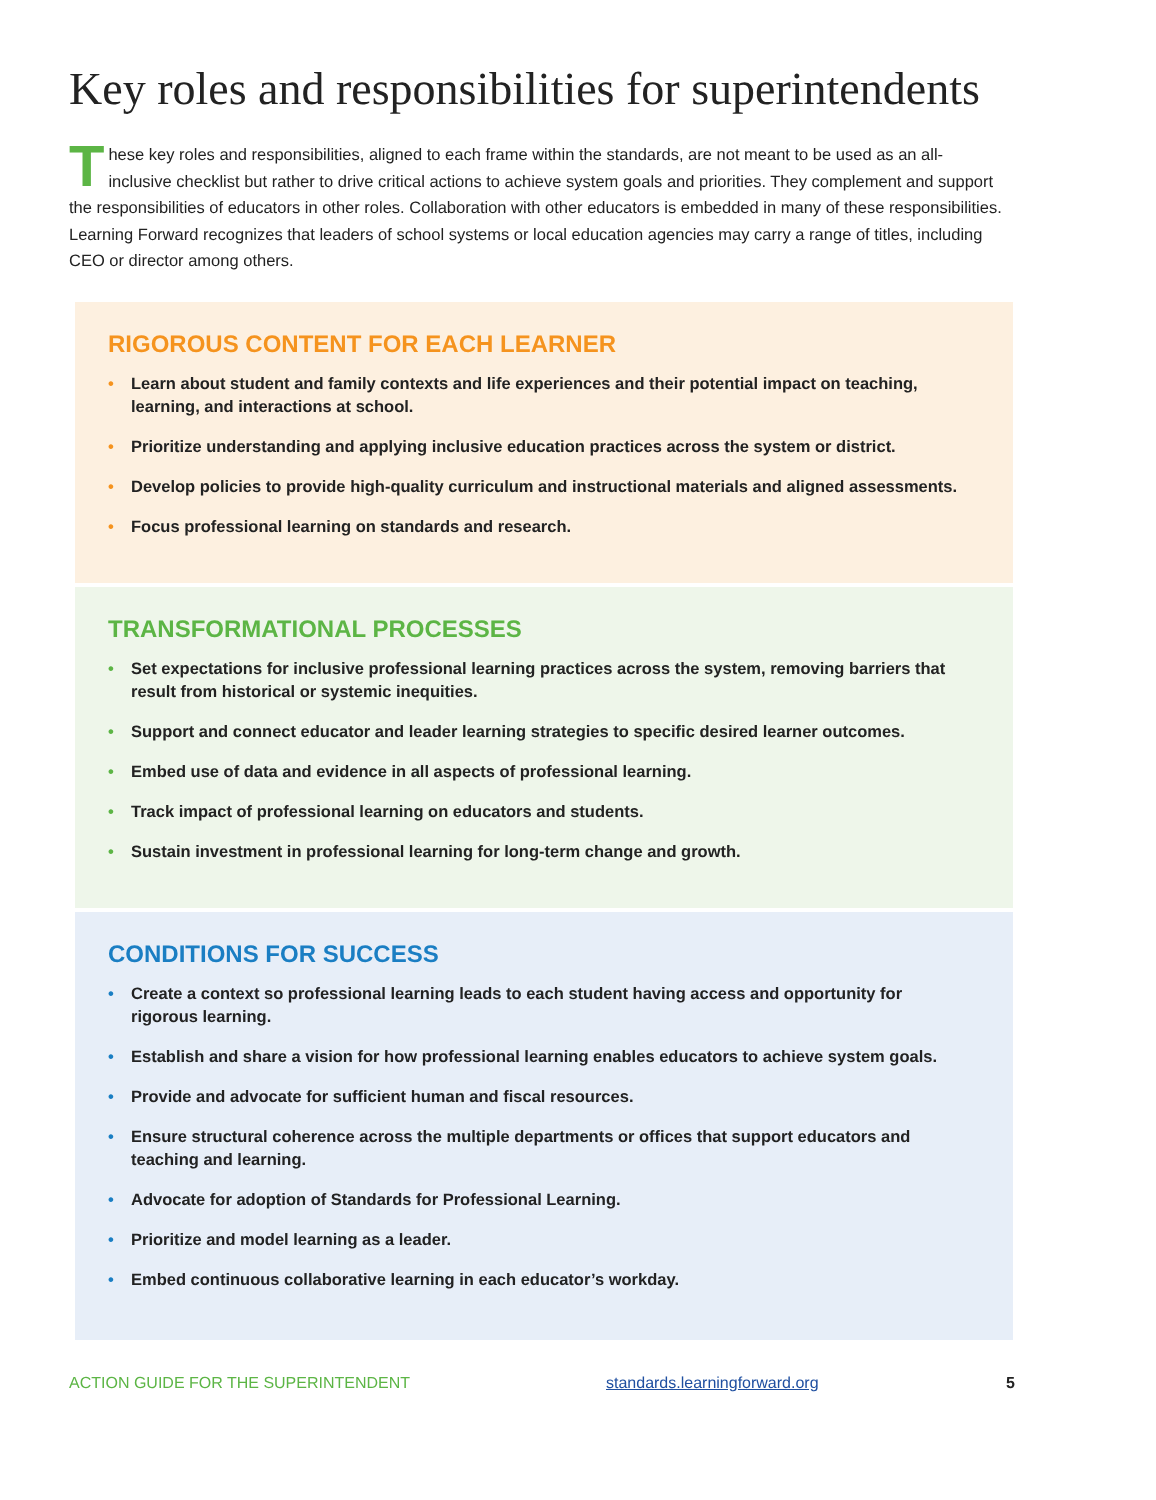Key roles and responsibilities for superintendents
These key roles and responsibilities, aligned to each frame within the standards, are not meant to be used as an all-inclusive checklist but rather to drive critical actions to achieve system goals and priorities. They complement and support the responsibilities of educators in other roles. Collaboration with other educators is embedded in many of these responsibilities. Learning Forward recognizes that leaders of school systems or local education agencies may carry a range of titles, including CEO or director among others.
RIGOROUS CONTENT FOR EACH LEARNER
• Learn about student and family contexts and life experiences and their potential impact on teaching, learning, and interactions at school.
• Prioritize understanding and applying inclusive education practices across the system or district.
• Develop policies to provide high-quality curriculum and instructional materials and aligned assessments.
• Focus professional learning on standards and research.
TRANSFORMATIONAL PROCESSES
• Set expectations for inclusive professional learning practices across the system, removing barriers that result from historical or systemic inequities.
• Support and connect educator and leader learning strategies to specific desired learner outcomes.
• Embed use of data and evidence in all aspects of professional learning.
• Track impact of professional learning on educators and students.
• Sustain investment in professional learning for long-term change and growth.
CONDITIONS FOR SUCCESS
• Create a context so professional learning leads to each student having access and opportunity for rigorous learning.
• Establish and share a vision for how professional learning enables educators to achieve system goals.
• Provide and advocate for sufficient human and fiscal resources.
• Ensure structural coherence across the multiple departments or offices that support educators and teaching and learning.
• Advocate for adoption of Standards for Professional Learning.
• Prioritize and model learning as a leader.
• Embed continuous collaborative learning in each educator’s workday.
ACTION GUIDE FOR THE SUPERINTENDENT standards.learningforward.org 5